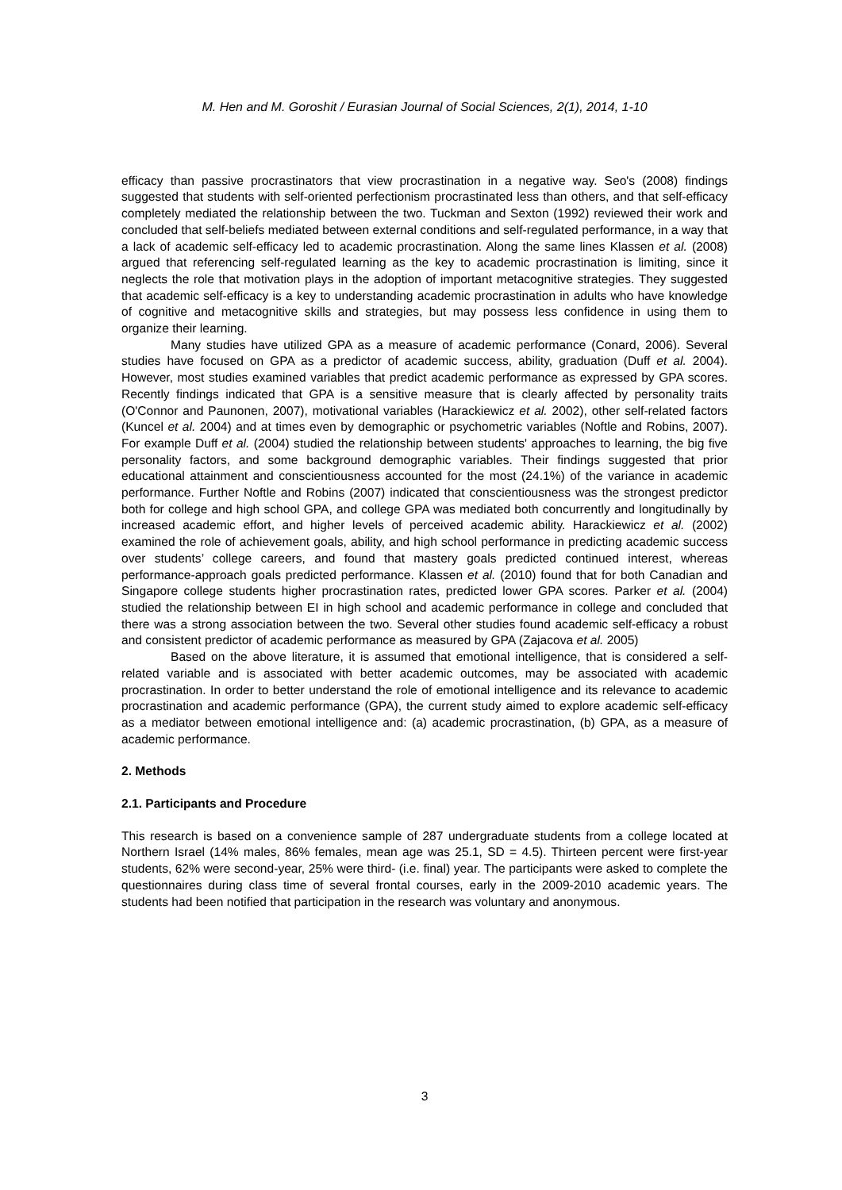M. Hen and M. Goroshit / Eurasian Journal of Social Sciences, 2(1), 2014, 1-10
efficacy than passive procrastinators that view procrastination in a negative way. Seo's (2008) findings suggested that students with self-oriented perfectionism procrastinated less than others, and that self-efficacy completely mediated the relationship between the two. Tuckman and Sexton (1992) reviewed their work and concluded that self-beliefs mediated between external conditions and self-regulated performance, in a way that a lack of academic self-efficacy led to academic procrastination. Along the same lines Klassen et al. (2008) argued that referencing self-regulated learning as the key to academic procrastination is limiting, since it neglects the role that motivation plays in the adoption of important metacognitive strategies. They suggested that academic self-efficacy is a key to understanding academic procrastination in adults who have knowledge of cognitive and metacognitive skills and strategies, but may possess less confidence in using them to organize their learning.
Many studies have utilized GPA as a measure of academic performance (Conard, 2006). Several studies have focused on GPA as a predictor of academic success, ability, graduation (Duff et al. 2004). However, most studies examined variables that predict academic performance as expressed by GPA scores. Recently findings indicated that GPA is a sensitive measure that is clearly affected by personality traits (O'Connor and Paunonen, 2007), motivational variables (Harackiewicz et al. 2002), other self-related factors (Kuncel et al. 2004) and at times even by demographic or psychometric variables (Noftle and Robins, 2007). For example Duff et al. (2004) studied the relationship between students' approaches to learning, the big five personality factors, and some background demographic variables. Their findings suggested that prior educational attainment and conscientiousness accounted for the most (24.1%) of the variance in academic performance. Further Noftle and Robins (2007) indicated that conscientiousness was the strongest predictor both for college and high school GPA, and college GPA was mediated both concurrently and longitudinally by increased academic effort, and higher levels of perceived academic ability. Harackiewicz et al. (2002) examined the role of achievement goals, ability, and high school performance in predicting academic success over students’ college careers, and found that mastery goals predicted continued interest, whereas performance-approach goals predicted performance. Klassen et al. (2010) found that for both Canadian and Singapore college students higher procrastination rates, predicted lower GPA scores. Parker et al. (2004) studied the relationship between EI in high school and academic performance in college and concluded that there was a strong association between the two. Several other studies found academic self-efficacy a robust and consistent predictor of academic performance as measured by GPA (Zajacova et al. 2005)
Based on the above literature, it is assumed that emotional intelligence, that is considered a self-related variable and is associated with better academic outcomes, may be associated with academic procrastination. In order to better understand the role of emotional intelligence and its relevance to academic procrastination and academic performance (GPA), the current study aimed to explore academic self-efficacy as a mediator between emotional intelligence and: (a) academic procrastination, (b) GPA, as a measure of academic performance.
2. Methods
2.1. Participants and Procedure
This research is based on a convenience sample of 287 undergraduate students from a college located at Northern Israel (14% males, 86% females, mean age was 25.1, SD = 4.5). Thirteen percent were first-year students, 62% were second-year, 25% were third- (i.e. final) year. The participants were asked to complete the questionnaires during class time of several frontal courses, early in the 2009-2010 academic years. The students had been notified that participation in the research was voluntary and anonymous.
3